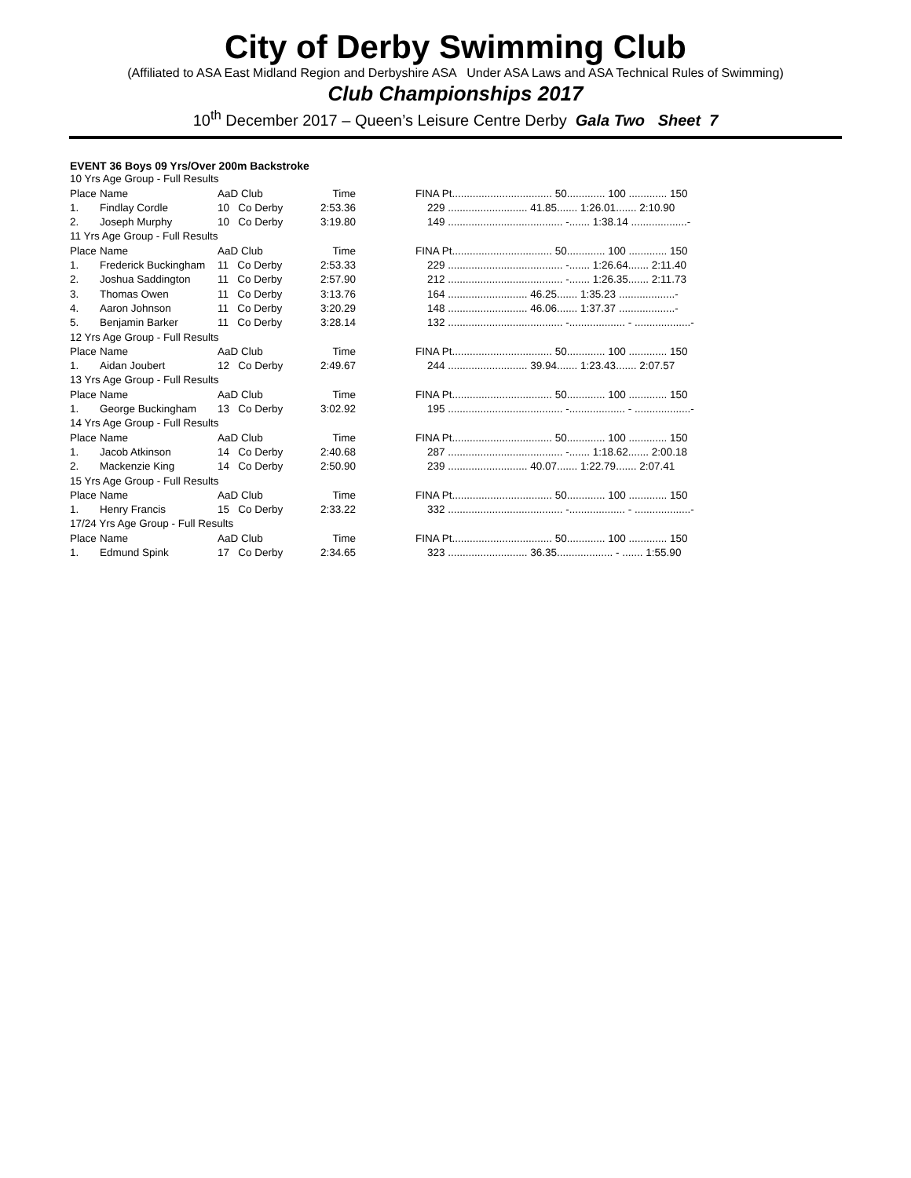City of Derby Swimming Club
(Affiliated to ASA East Midland Region and Derbyshire ASA Under ASA Laws and ASA Technical Rules of Swimming)
Club Championships 2017
10<sup>th</sup> December 2017 – Queen’s Leisure Centre Derby Gala Two Sheet 7
EVENT 36 Boys 09 Yrs/Over 200m Backstroke
| 10 Yrs Age Group - Full Results | | | | | |
| Place | Name | AaD Club | Time | | FINA Pt.................................. 50............. 100 ............. 150 |
| 1. | Findlay Cordle | 10 Co Derby | 2:53.36 | | 229 ........................... 41.85....... 1:26.01....... 2:10.90 |
| 2. | Joseph Murphy | 10 Co Derby | 3:19.80 | | 149 ....................................... -....... 1:38.14 ...................- |
| 11 Yrs Age Group - Full Results | | | | | |
| Place | Name | AaD Club | Time | | FINA Pt.................................. 50............. 100 ............. 150 |
| 1. | Frederick Buckingham | 11 Co Derby | 2:53.33 | | 229 ....................................... -....... 1:26.64....... 2:11.40 |
| 2. | Joshua Saddington | 11 Co Derby | 2:57.90 | | 212 ....................................... -....... 1:26.35....... 2:11.73 |
| 3. | Thomas Owen | 11 Co Derby | 3:13.76 | | 164 ........................... 46.25....... 1:35.23 ...................- |
| 4. | Aaron Johnson | 11 Co Derby | 3:20.29 | | 148 ........................... 46.06....... 1:37.37 ...................- |
| 5. | Benjamin Barker | 11 Co Derby | 3:28.14 | | 132 ....................................... -................... - ...................- |
| 12 Yrs Age Group - Full Results | | | | | |
| Place | Name | AaD Club | Time | | FINA Pt.................................. 50............. 100 ............. 150 |
| 1. | Aidan Joubert | 12 Co Derby | 2:49.67 | | 244 ........................... 39.94....... 1:23.43....... 2:07.57 |
| 13 Yrs Age Group - Full Results | | | | | |
| Place | Name | AaD Club | Time | | FINA Pt.................................. 50............. 100 ............. 150 |
| 1. | George Buckingham | 13 Co Derby | 3:02.92 | | 195 ....................................... -................... - ...................- |
| 14 Yrs Age Group - Full Results | | | | | |
| Place | Name | AaD Club | Time | | FINA Pt.................................. 50............. 100 ............. 150 |
| 1. | Jacob Atkinson | 14 Co Derby | 2:40.68 | | 287 ....................................... -....... 1:18.62....... 2:00.18 |
| 2. | Mackenzie King | 14 Co Derby | 2:50.90 | | 239 ........................... 40.07....... 1:22.79....... 2:07.41 |
| 15 Yrs Age Group - Full Results | | | | | |
| Place | Name | AaD Club | Time | | FINA Pt.................................. 50............. 100 ............. 150 |
| 1. | Henry Francis | 15 Co Derby | 2:33.22 | | 332 ....................................... -................... - ...................- |
| 17/24 Yrs Age Group - Full Results | | | | | |
| Place | Name | AaD Club | Time | | FINA Pt.................................. 50............. 100 ............. 150 |
| 1. | Edmund Spink | 17 Co Derby | 2:34.65 | | 323 ........................... 36.35................... - ....... 1:55.90 |